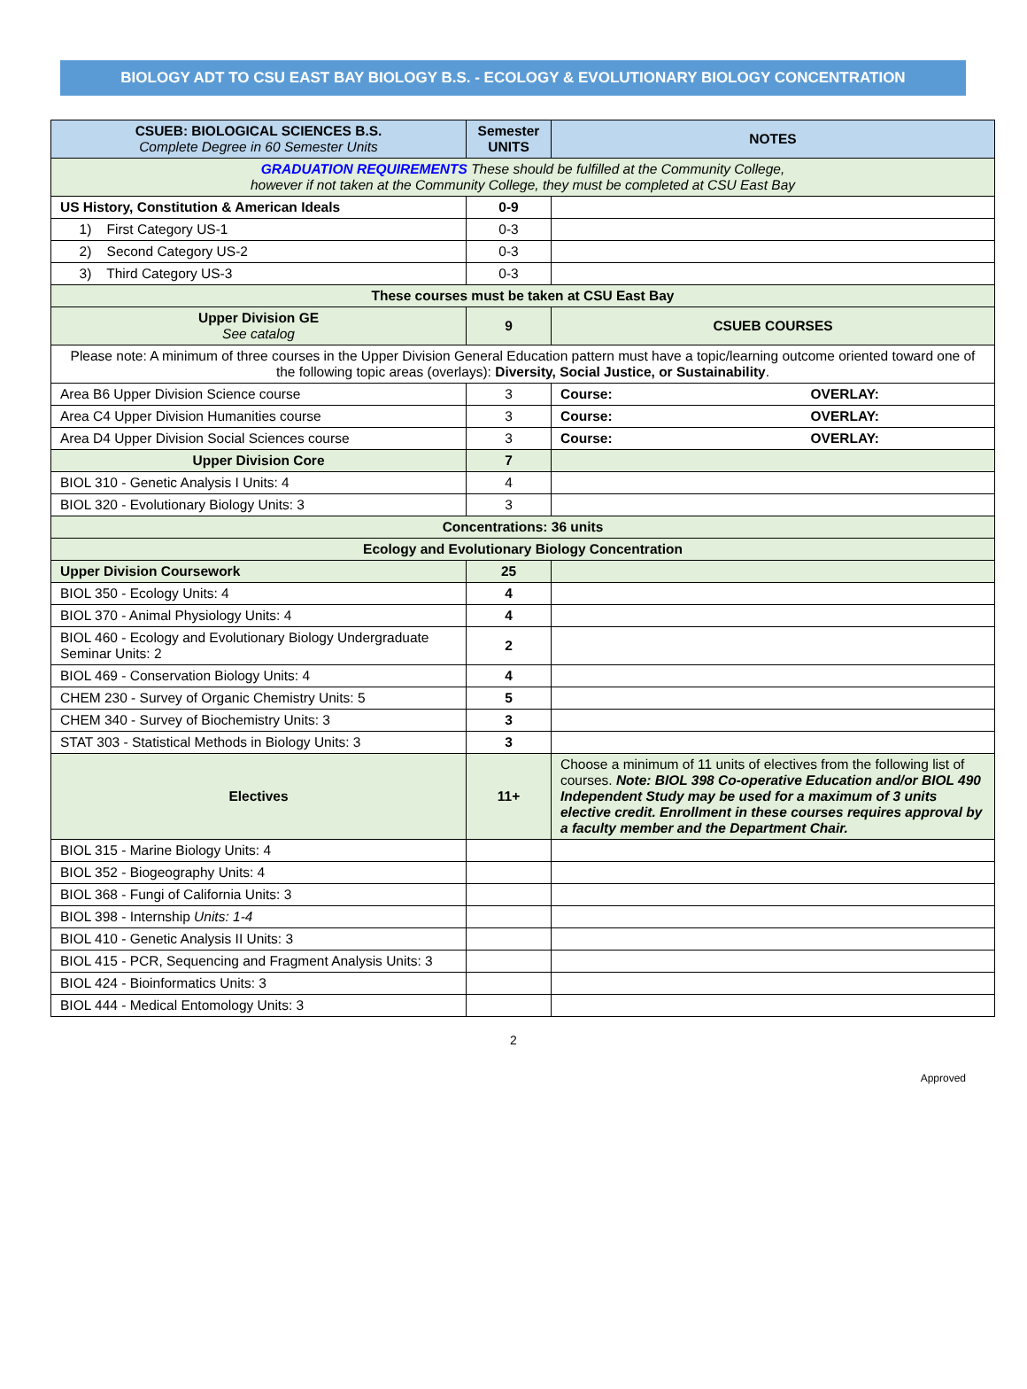BIOLOGY ADT TO CSU EAST BAY BIOLOGY B.S. - ECOLOGY & EVOLUTIONARY BIOLOGY CONCENTRATION
| CSUEB: BIOLOGICAL SCIENCES B.S. Complete Degree in 60 Semester Units | Semester UNITS | NOTES |
| --- | --- | --- |
| GRADUATION REQUIREMENTS These should be fulfilled at the Community College, however if not taken at the Community College, they must be completed at CSU East Bay | | |
| US History, Constitution & American Ideals | 0-9 | |
| 1) First Category US-1 | 0-3 | |
| 2) Second Category US-2 | 0-3 | |
| 3) Third Category US-3 | 0-3 | |
| These courses must be taken at CSU East Bay | | |
| Upper Division GE See catalog | 9 | CSUEB COURSES |
| Please note: A minimum of three courses in the Upper Division General Education pattern must have a topic/learning outcome oriented toward one of the following topic areas (overlays): Diversity, Social Justice, or Sustainability . | | |
| Area B6 Upper Division Science course | 3 | Course: OVERLAY: |
| Area C4 Upper Division Humanities course | 3 | Course: OVERLAY: |
| Area D4 Upper Division Social Sciences course | 3 | Course: OVERLAY: |
| Upper Division Core | 7 | |
| BIOL 310 - Genetic Analysis I Units: 4 | 4 | |
| BIOL 320 - Evolutionary Biology Units: 3 | 3 | |
| Concentrations: 36 units | | |
| Ecology and Evolutionary Biology Concentration | | |
| Upper Division Coursework | 25 | |
| BIOL 350 - Ecology Units: 4 | 4 | |
| BIOL 370 - Animal Physiology Units: 4 | 4 | |
| BIOL 460 - Ecology and Evolutionary Biology Undergraduate Seminar Units: 2 | 2 | |
| BIOL 469 - Conservation Biology Units: 4 | 4 | |
| CHEM 230 - Survey of Organic Chemistry Units: 5 | 5 | |
| CHEM 340 - Survey of Biochemistry Units: 3 | 3 | |
| STAT 303 - Statistical Methods in Biology Units: 3 | 3 | |
| Electives | 11+ | Choose a minimum of 11 units of electives from the following list of courses. Note: BIOL 398 Co-operative Education and/or BIOL 490 Independent Study may be used for a maximum of 3 units elective credit. Enrollment in these courses requires approval by a faculty member and the Department Chair. |
| BIOL 315 - Marine Biology Units: 4 | | |
| BIOL 352 - Biogeography Units: 4 | | |
| BIOL 368 - Fungi of California Units: 3 | | |
| BIOL 398 - Internship Units: 1-4 | | |
| BIOL 410 - Genetic Analysis II Units: 3 | | |
| BIOL 415 - PCR, Sequencing and Fragment Analysis Units: 3 | | |
| BIOL 424 - Bioinformatics Units: 3 | | |
| BIOL 444 - Medical Entomology Units: 3 | | |
2
Approved